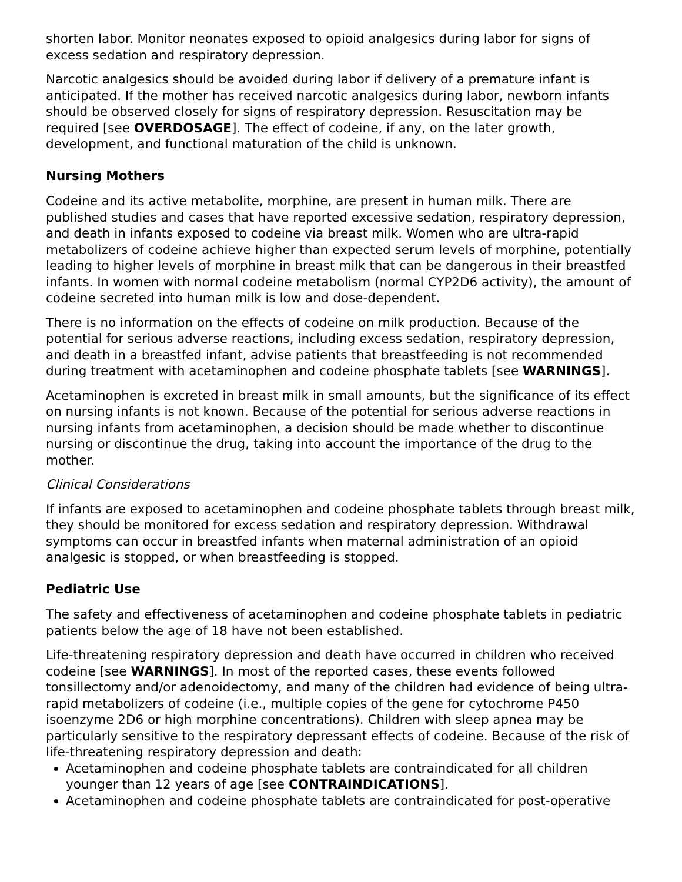shorten labor. Monitor neonates exposed to opioid analgesics during labor for signs of excess sedation and respiratory depression.
Narcotic analgesics should be avoided during labor if delivery of a premature infant is anticipated. If the mother has received narcotic analgesics during labor, newborn infants should be observed closely for signs of respiratory depression. Resuscitation may be required [see OVERDOSAGE]. The effect of codeine, if any, on the later growth, development, and functional maturation of the child is unknown.
Nursing Mothers
Codeine and its active metabolite, morphine, are present in human milk. There are published studies and cases that have reported excessive sedation, respiratory depression, and death in infants exposed to codeine via breast milk. Women who are ultra-rapid metabolizers of codeine achieve higher than expected serum levels of morphine, potentially leading to higher levels of morphine in breast milk that can be dangerous in their breastfed infants. In women with normal codeine metabolism (normal CYP2D6 activity), the amount of codeine secreted into human milk is low and dose-dependent.
There is no information on the effects of codeine on milk production. Because of the potential for serious adverse reactions, including excess sedation, respiratory depression, and death in a breastfed infant, advise patients that breastfeeding is not recommended during treatment with acetaminophen and codeine phosphate tablets [see WARNINGS].
Acetaminophen is excreted in breast milk in small amounts, but the significance of its effect on nursing infants is not known. Because of the potential for serious adverse reactions in nursing infants from acetaminophen, a decision should be made whether to discontinue nursing or discontinue the drug, taking into account the importance of the drug to the mother.
Clinical Considerations
If infants are exposed to acetaminophen and codeine phosphate tablets through breast milk, they should be monitored for excess sedation and respiratory depression. Withdrawal symptoms can occur in breastfed infants when maternal administration of an opioid analgesic is stopped, or when breastfeeding is stopped.
Pediatric Use
The safety and effectiveness of acetaminophen and codeine phosphate tablets in pediatric patients below the age of 18 have not been established.
Life-threatening respiratory depression and death have occurred in children who received codeine [see WARNINGS]. In most of the reported cases, these events followed tonsillectomy and/or adenoidectomy, and many of the children had evidence of being ultra-rapid metabolizers of codeine (i.e., multiple copies of the gene for cytochrome P450 isoenzyme 2D6 or high morphine concentrations). Children with sleep apnea may be particularly sensitive to the respiratory depressant effects of codeine. Because of the risk of life-threatening respiratory depression and death:
Acetaminophen and codeine phosphate tablets are contraindicated for all children younger than 12 years of age [see CONTRAINDICATIONS].
Acetaminophen and codeine phosphate tablets are contraindicated for post-operative